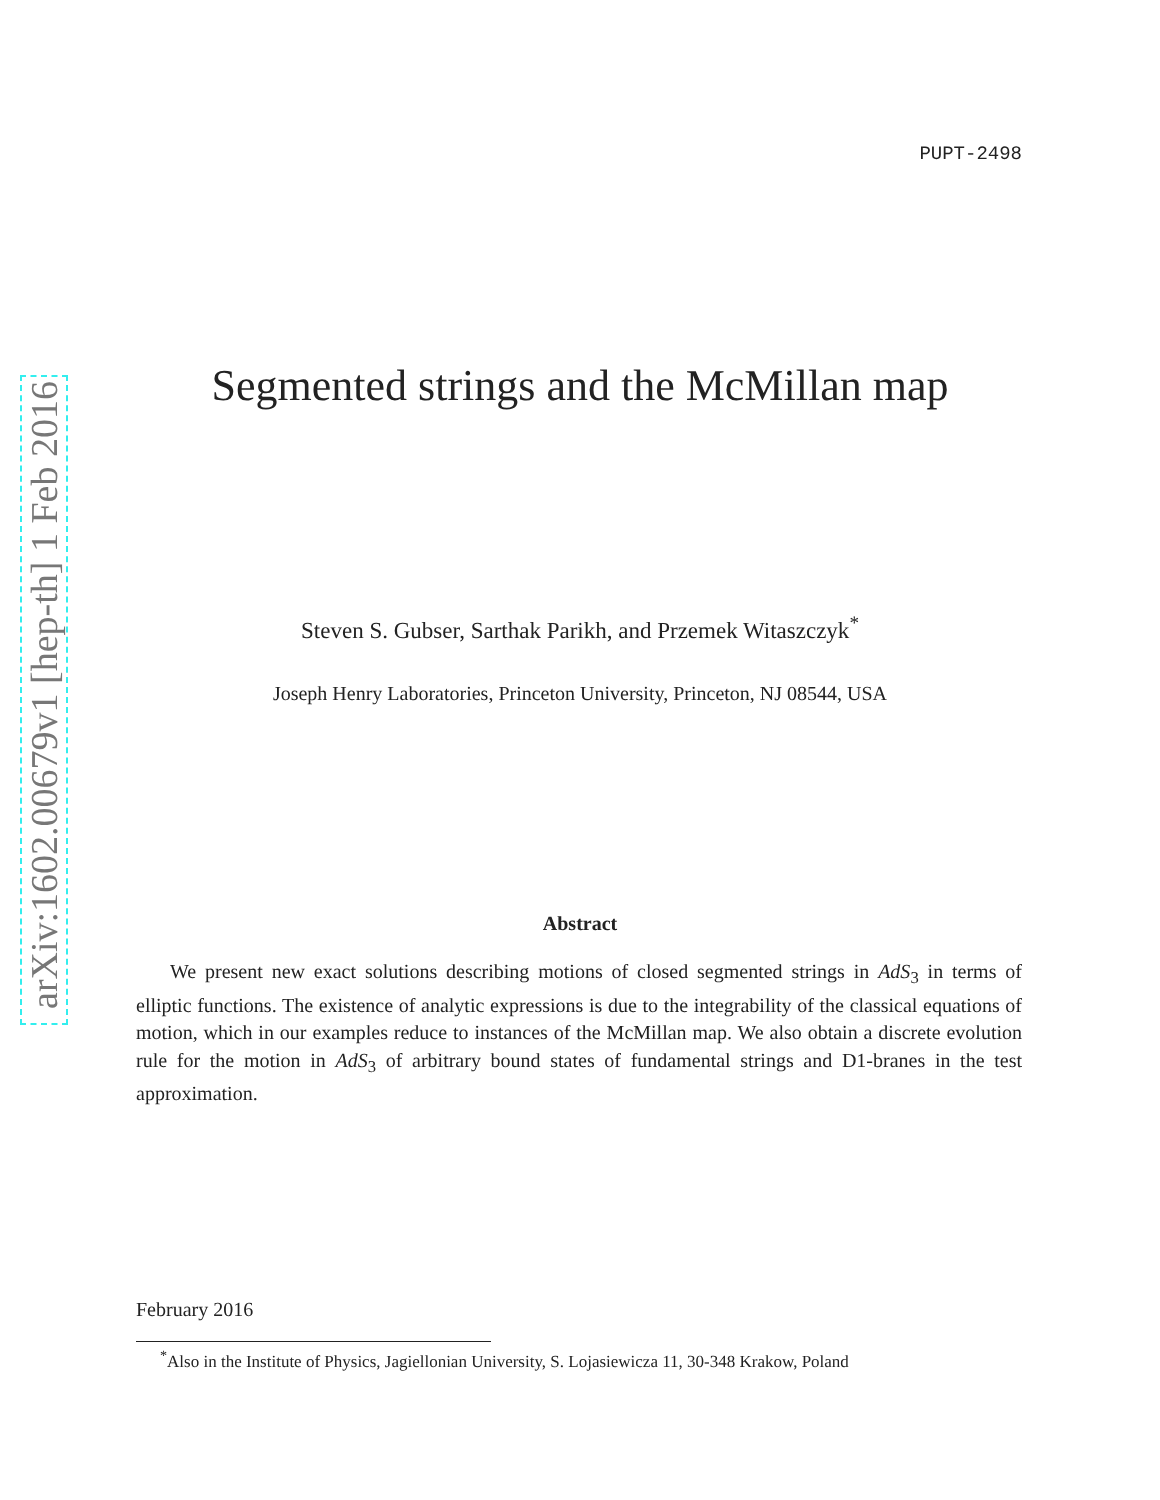arXiv:1602.00679v1 [hep-th] 1 Feb 2016
PUPT-2498
Segmented strings and the McMillan map
Steven S. Gubser, Sarthak Parikh, and Przemek Witaszczyk<sup>*</sup>
Joseph Henry Laboratories, Princeton University, Princeton, NJ 08544, USA
Abstract
We present new exact solutions describing motions of closed segmented strings in AdS<sub>3</sub> in terms of elliptic functions. The existence of analytic expressions is due to the integrability of the classical equations of motion, which in our examples reduce to instances of the McMillan map. We also obtain a discrete evolution rule for the motion in AdS<sub>3</sub> of arbitrary bound states of fundamental strings and D1-branes in the test approximation.
February 2016
<sup>*</sup> Also in the Institute of Physics, Jagiellonian University, S. Lojasiewicza 11, 30-348 Krakow, Poland